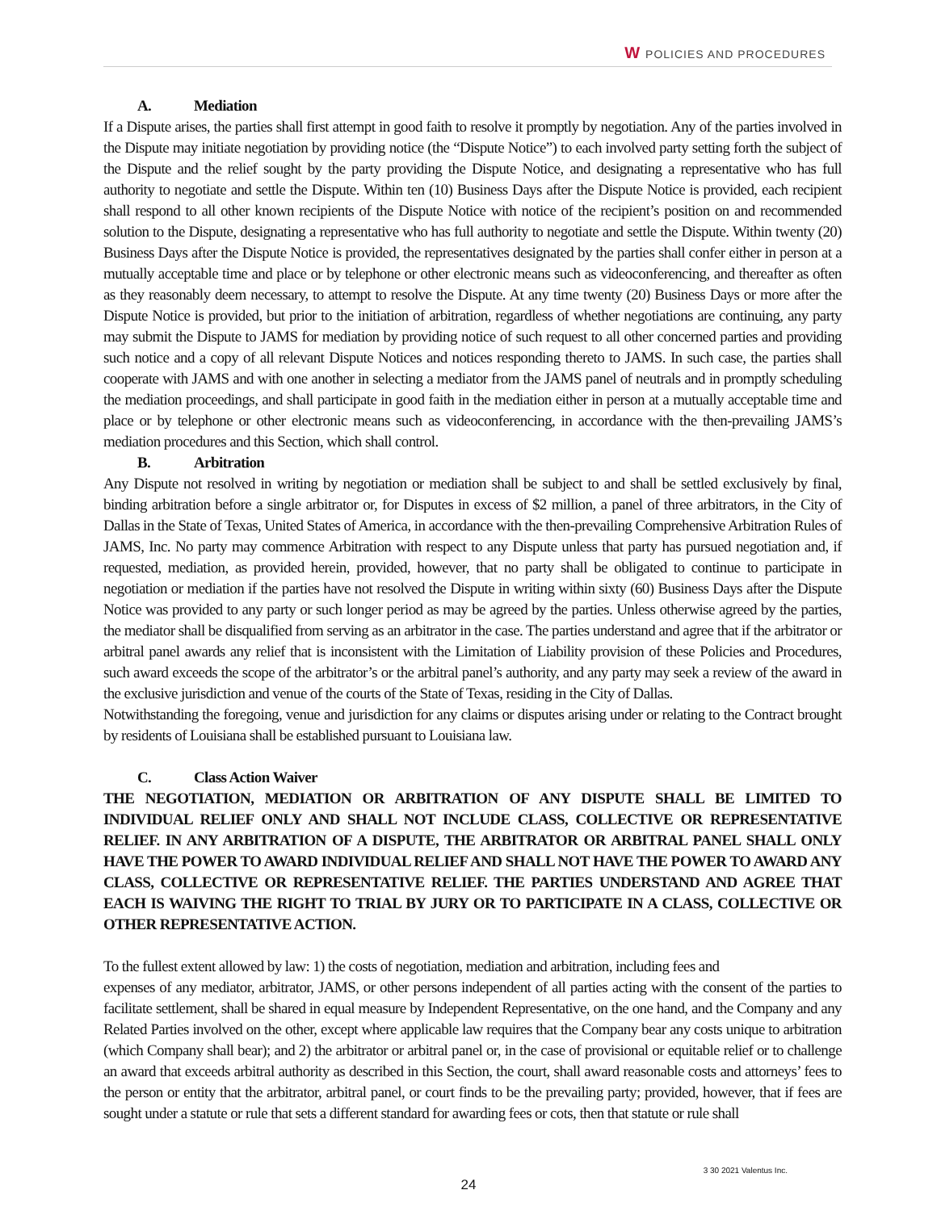W POLICIES AND PROCEDURES
A. Mediation
If a Dispute arises, the parties shall first attempt in good faith to resolve it promptly by negotiation. Any of the parties involved in the Dispute may initiate negotiation by providing notice (the “Dispute Notice”) to each involved party setting forth the subject of the Dispute and the relief sought by the party providing the Dispute Notice, and designating a representative who has full authority to negotiate and settle the Dispute. Within ten (10) Business Days after the Dispute Notice is provided, each recipient shall respond to all other known recipients of the Dispute Notice with notice of the recipient’s position on and recommended solution to the Dispute, designating a representative who has full authority to negotiate and settle the Dispute. Within twenty (20) Business Days after the Dispute Notice is provided, the representatives designated by the parties shall confer either in person at a mutually acceptable time and place or by telephone or other electronic means such as videoconferencing, and thereafter as often as they reasonably deem necessary, to attempt to resolve the Dispute. At any time twenty (20) Business Days or more after the Dispute Notice is provided, but prior to the initiation of arbitration, regardless of whether negotiations are continuing, any party may submit the Dispute to JAMS for mediation by providing notice of such request to all other concerned parties and providing such notice and a copy of all relevant Dispute Notices and notices responding thereto to JAMS. In such case, the parties shall cooperate with JAMS and with one another in selecting a mediator from the JAMS panel of neutrals and in promptly scheduling the mediation proceedings, and shall participate in good faith in the mediation either in person at a mutually acceptable time and place or by telephone or other electronic means such as videoconferencing, in accordance with the then-prevailing JAMS’s mediation procedures and this Section, which shall control.
B. Arbitration
Any Dispute not resolved in writing by negotiation or mediation shall be subject to and shall be settled exclusively by final, binding arbitration before a single arbitrator or, for Disputes in excess of $2 million, a panel of three arbitrators, in the City of Dallas in the State of Texas, United States of America, in accordance with the then-prevailing Comprehensive Arbitration Rules of JAMS, Inc. No party may commence Arbitration with respect to any Dispute unless that party has pursued negotiation and, if requested, mediation, as provided herein, provided, however, that no party shall be obligated to continue to participate in negotiation or mediation if the parties have not resolved the Dispute in writing within sixty (60) Business Days after the Dispute Notice was provided to any party or such longer period as may be agreed by the parties. Unless otherwise agreed by the parties, the mediator shall be disqualified from serving as an arbitrator in the case. The parties understand and agree that if the arbitrator or arbitral panel awards any relief that is inconsistent with the Limitation of Liability provision of these Policies and Procedures, such award exceeds the scope of the arbitrator’s or the arbitral panel’s authority, and any party may seek a review of the award in the exclusive jurisdiction and venue of the courts of the State of Texas, residing in the City of Dallas.
Notwithstanding the foregoing, venue and jurisdiction for any claims or disputes arising under or relating to the Contract brought by residents of Louisiana shall be established pursuant to Louisiana law.
C. Class Action Waiver
THE NEGOTIATION, MEDIATION OR ARBITRATION OF ANY DISPUTE SHALL BE LIMITED TO INDIVIDUAL RELIEF ONLY AND SHALL NOT INCLUDE CLASS, COLLECTIVE OR REPRESENTATIVE RELIEF. IN ANY ARBITRATION OF A DISPUTE, THE ARBITRATOR OR ARBITRAL PANEL SHALL ONLY HAVE THE POWER TO AWARD INDIVIDUAL RELIEF AND SHALL NOT HAVE THE POWER TO AWARD ANY CLASS, COLLECTIVE OR REPRESENTATIVE RELIEF. THE PARTIES UNDERSTAND AND AGREE THAT EACH IS WAIVING THE RIGHT TO TRIAL BY JURY OR TO PARTICIPATE IN A CLASS, COLLECTIVE OR OTHER REPRESENTATIVE ACTION.
To the fullest extent allowed by law: 1) the costs of negotiation, mediation and arbitration, including fees and
expenses of any mediator, arbitrator, JAMS, or other persons independent of all parties acting with the consent of the parties to facilitate settlement, shall be shared in equal measure by Independent Representative, on the one hand, and the Company and any Related Parties involved on the other, except where applicable law requires that the Company bear any costs unique to arbitration (which Company shall bear); and 2) the arbitrator or arbitral panel or, in the case of provisional or equitable relief or to challenge an award that exceeds arbitral authority as described in this Section, the court, shall award reasonable costs and attorneys’ fees to the person or entity that the arbitrator, arbitral panel, or court finds to be the prevailing party; provided, however, that if fees are sought under a statute or rule that sets a different standard for awarding fees or cots, then that statute or rule shall
3 30 2021 Valentus Inc.
24